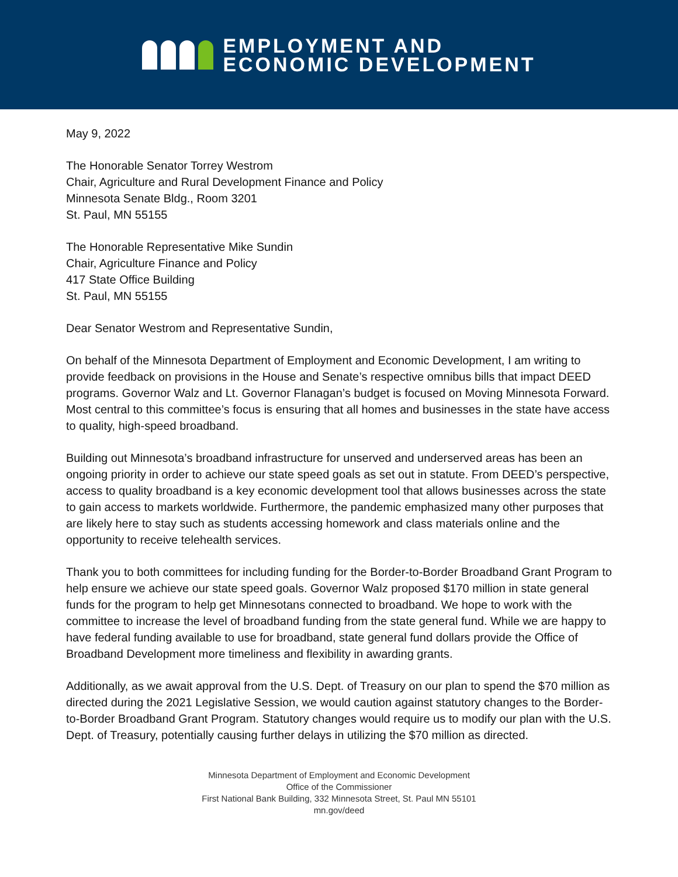EMPLOYMENT AND
ECONOMIC DEVELOPMENT
May 9, 2022
The Honorable Senator Torrey Westrom
Chair, Agriculture and Rural Development Finance and Policy
Minnesota Senate Bldg., Room 3201
St. Paul, MN 55155
The Honorable Representative Mike Sundin
Chair, Agriculture Finance and Policy
417 State Office Building
St. Paul, MN 55155
Dear Senator Westrom and Representative Sundin,
On behalf of the Minnesota Department of Employment and Economic Development, I am writing to provide feedback on provisions in the House and Senate’s respective omnibus bills that impact DEED programs. Governor Walz and Lt. Governor Flanagan’s budget is focused on Moving Minnesota Forward. Most central to this committee’s focus is ensuring that all homes and businesses in the state have access to quality, high-speed broadband.
Building out Minnesota’s broadband infrastructure for unserved and underserved areas has been an ongoing priority in order to achieve our state speed goals as set out in statute. From DEED’s perspective, access to quality broadband is a key economic development tool that allows businesses across the state to gain access to markets worldwide. Furthermore, the pandemic emphasized many other purposes that are likely here to stay such as students accessing homework and class materials online and the opportunity to receive telehealth services.
Thank you to both committees for including funding for the Border-to-Border Broadband Grant Program to help ensure we achieve our state speed goals. Governor Walz proposed $170 million in state general funds for the program to help get Minnesotans connected to broadband. We hope to work with the committee to increase the level of broadband funding from the state general fund. While we are happy to have federal funding available to use for broadband, state general fund dollars provide the Office of Broadband Development more timeliness and flexibility in awarding grants.
Additionally, as we await approval from the U.S. Dept. of Treasury on our plan to spend the $70 million as directed during the 2021 Legislative Session, we would caution against statutory changes to the Border-to-Border Broadband Grant Program. Statutory changes would require us to modify our plan with the U.S. Dept. of Treasury, potentially causing further delays in utilizing the $70 million as directed.
Minnesota Department of Employment and Economic Development
Office of the Commissioner
First National Bank Building, 332 Minnesota Street, St. Paul MN 55101
mn.gov/deed